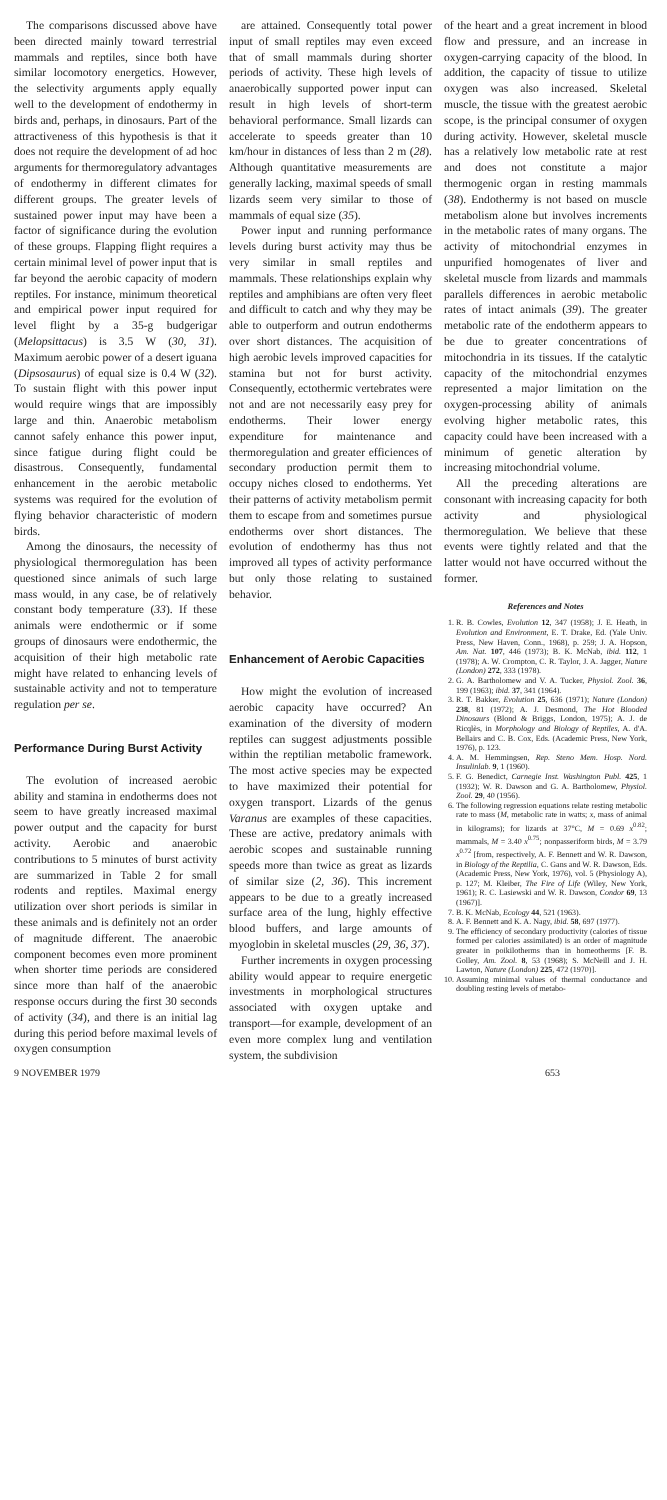The comparisons discussed above have been directed mainly toward terrestrial mammals and reptiles, since both have similar locomotory energetics. However, the selectivity arguments apply equally well to the development of endothermy in birds and, perhaps, in dinosaurs. Part of the attractiveness of this hypothesis is that it does not require the development of ad hoc arguments for thermoregulatory advantages of endothermy in different climates for different groups. The greater levels of sustained power input may have been a factor of significance during the evolution of these groups. Flapping flight requires a certain minimal level of power input that is far beyond the aerobic capacity of modern reptiles. For instance, minimum theoretical and empirical power input required for level flight by a 35-g budgerigar (Melopsittacus) is 3.5 W (30, 31). Maximum aerobic power of a desert iguana (Dipsosaurus) of equal size is 0.4 W (32). To sustain flight with this power input would require wings that are impossibly large and thin. Anaerobic metabolism cannot safely enhance this power input, since fatigue during flight could be disastrous. Consequently, fundamental enhancement in the aerobic metabolic systems was required for the evolution of flying behavior characteristic of modern birds.
Among the dinosaurs, the necessity of physiological thermoregulation has been questioned since animals of such large mass would, in any case, be of relatively constant body temperature (33). If these animals were endothermic or if some groups of dinosaurs were endothermic, the acquisition of their high metabolic rate might have related to enhancing levels of sustainable activity and not to temperature regulation per se.
Performance During Burst Activity
The evolution of increased aerobic ability and stamina in endotherms does not seem to have greatly increased maximal power output and the capacity for burst activity. Aerobic and anaerobic contributions to 5 minutes of burst activity are summarized in Table 2 for small rodents and reptiles. Maximal energy utilization over short periods is similar in these animals and is definitely not an order of magnitude different. The anaerobic component becomes even more prominent when shorter time periods are considered since more than half of the anaerobic response occurs during the first 30 seconds of activity (34), and there is an initial lag during this period before maximal levels of oxygen consumption
are attained. Consequently total power input of small reptiles may even exceed that of small mammals during shorter periods of activity. These high levels of anaerobically supported power input can result in high levels of short-term behavioral performance. Small lizards can accelerate to speeds greater than 10 km/hour in distances of less than 2 m (28). Although quantitative measurements are generally lacking, maximal speeds of small lizards seem very similar to those of mammals of equal size (35).
Power input and running performance levels during burst activity may thus be very similar in small reptiles and mammals. These relationships explain why reptiles and amphibians are often very fleet and difficult to catch and why they may be able to outperform and outrun endotherms over short distances. The acquisition of high aerobic levels improved capacities for stamina but not for burst activity. Consequently, ectothermic vertebrates were not and are not necessarily easy prey for endotherms. Their lower energy expenditure for maintenance and thermoregulation and greater efficiences of secondary production permit them to occupy niches closed to endotherms. Yet their patterns of activity metabolism permit them to escape from and sometimes pursue endotherms over short distances. The evolution of endothermy has thus not improved all types of activity performance but only those relating to sustained behavior.
Enhancement of Aerobic Capacities
How might the evolution of increased aerobic capacity have occurred? An examination of the diversity of modern reptiles can suggest adjustments possible within the reptilian metabolic framework. The most active species may be expected to have maximized their potential for oxygen transport. Lizards of the genus Varanus are examples of these capacities. These are active, predatory animals with aerobic scopes and sustainable running speeds more than twice as great as lizards of similar size (2, 36). This increment appears to be due to a greatly increased surface area of the lung, highly effective blood buffers, and large amounts of myoglobin in skeletal muscles (29, 36, 37).
Further increments in oxygen processing ability would appear to require energetic investments in morphological structures associated with oxygen uptake and transport—for example, development of an even more complex lung and ventilation system, the subdivision
of the heart and a great increment in blood flow and pressure, and an increase in oxygen-carrying capacity of the blood. In addition, the capacity of tissue to utilize oxygen was also increased. Skeletal muscle, the tissue with the greatest aerobic scope, is the principal consumer of oxygen during activity. However, skeletal muscle has a relatively low metabolic rate at rest and does not constitute a major thermogenic organ in resting mammals (38). Endothermy is not based on muscle metabolism alone but involves increments in the metabolic rates of many organs. The activity of mitochondrial enzymes in unpurified homogenates of liver and skeletal muscle from lizards and mammals parallels differences in aerobic metabolic rates of intact animals (39). The greater metabolic rate of the endotherm appears to be due to greater concentrations of mitochondria in its tissues. If the catalytic capacity of the mitochondrial enzymes represented a major limitation on the oxygen-processing ability of animals evolving higher metabolic rates, this capacity could have been increased with a minimum of genetic alteration by increasing mitochondrial volume.
All the preceding alterations are consonant with increasing capacity for both activity and physiological thermoregulation. We believe that these events were tightly related and that the latter would not have occurred without the former.
References and Notes
1. R. B. Cowles, Evolution 12, 347 (1958); J. E. Heath, in Evolution and Environment, E. T. Drake, Ed. (Yale Univ. Press, New Haven, Conn., 1968), p. 259; J. A. Hopson, Am. Nat. 107, 446 (1973); B. K. McNab, ibid. 112, 1 (1978); A. W. Crompton, C. R. Taylor, J. A. Jagger, Nature (London) 272, 333 (1978).
2. G. A. Bartholomew and V. A. Tucker, Physiol. Zool. 36, 199 (1963); ibid. 37, 341 (1964).
3. R. T. Bakker, Evolution 25, 636 (1971); Nature (London) 238, 81 (1972); A. J. Desmond, The Hot Blooded Dinosaurs (Blond & Briggs, London, 1975); A. J. de Ricqlès, in Morphology and Biology of Reptiles, A. d'A. Bellairs and C. B. Cox, Eds. (Academic Press, New York, 1976), p. 123.
4. A. M. Hemmingsen, Rep. Steno Mem. Hosp. Nord. Insulinlab. 9, 1 (1960).
5. F. G. Benedict, Carnegie Inst. Washington Publ. 425, 1 (1932); W. R. Dawson and G. A. Bartholomew, Physiol. Zool. 29, 40 (1956).
6. The following regression equations relate resting metabolic rate to mass (M, metabolic rate in watts; x, mass of animal in kilograms); for lizards at 37°C, M = 0.69 x<sup>0.82</sup>; mammals, M = 3.40 x<sup>0.75</sup>; nonpasseriform birds, M = 3.79 x<sup>0.72</sup> [from, respectively, A. F. Bennett and W. R. Dawson, in Biology of the Reptilia, C. Gans and W. R. Dawson, Eds. (Academic Press, New York, 1976), vol. 5 (Physiology A), p. 127; M. Kleiber, The Fire of Life (Wiley, New York, 1961); R. C. Lasiewski and W. R. Dawson, Condor 69, 13 (1967)].
7. B. K. McNab, Ecology 44, 521 (1963).
8. A. F. Bennett and K. A. Nagy, ibid. 58, 697 (1977).
9. The efficiency of secondary productivity (calories of tissue formed per calories assimilated) is an order of magnitude greater in poikilotherms than in homeotherms [F. B. Golley, Am. Zool. 8, 53 (1968); S. McNeill and J. H. Lawton, Nature (London) 225, 472 (1970)].
10. Assuming minimal values of thermal conductance and doubling resting levels of metabo-
9 NOVEMBER 1979 653